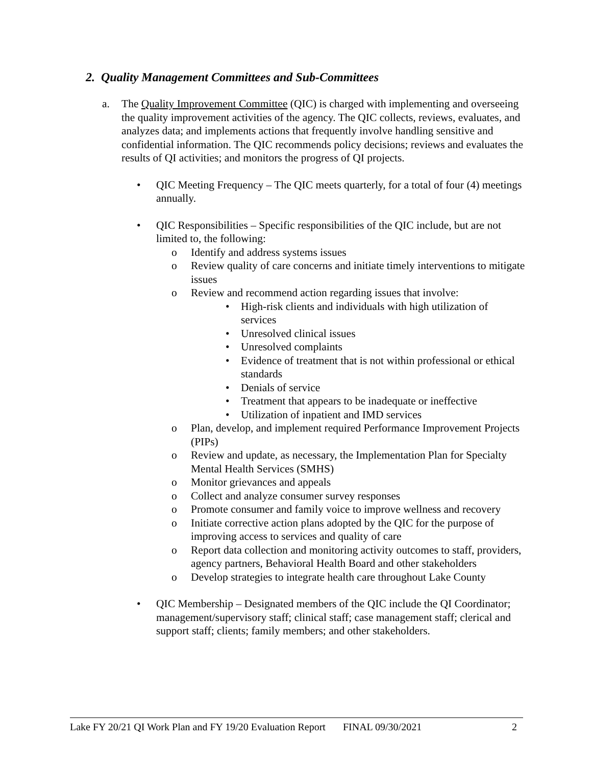2. Quality Management Committees and Sub-Committees
a. The Quality Improvement Committee (QIC) is charged with implementing and overseeing the quality improvement activities of the agency. The QIC collects, reviews, evaluates, and analyzes data; and implements actions that frequently involve handling sensitive and confidential information. The QIC recommends policy decisions; reviews and evaluates the results of QI activities; and monitors the progress of QI projects.
• QIC Meeting Frequency – The QIC meets quarterly, for a total of four (4) meetings annually.
• QIC Responsibilities – Specific responsibilities of the QIC include, but are not limited to, the following:
o Identify and address systems issues
o Review quality of care concerns and initiate timely interventions to mitigate issues
o Review and recommend action regarding issues that involve:
• High-risk clients and individuals with high utilization of services
• Unresolved clinical issues
• Unresolved complaints
• Evidence of treatment that is not within professional or ethical standards
• Denials of service
• Treatment that appears to be inadequate or ineffective
• Utilization of inpatient and IMD services
o Plan, develop, and implement required Performance Improvement Projects (PIPs)
o Review and update, as necessary, the Implementation Plan for Specialty Mental Health Services (SMHS)
o Monitor grievances and appeals
o Collect and analyze consumer survey responses
o Promote consumer and family voice to improve wellness and recovery
o Initiate corrective action plans adopted by the QIC for the purpose of improving access to services and quality of care
o Report data collection and monitoring activity outcomes to staff, providers, agency partners, Behavioral Health Board and other stakeholders
o Develop strategies to integrate health care throughout Lake County
• QIC Membership – Designated members of the QIC include the QI Coordinator; management/supervisory staff; clinical staff; case management staff; clerical and support staff; clients; family members; and other stakeholders.
Lake FY 20/21 QI Work Plan and FY 19/20 Evaluation Report FINAL 09/30/2021 2